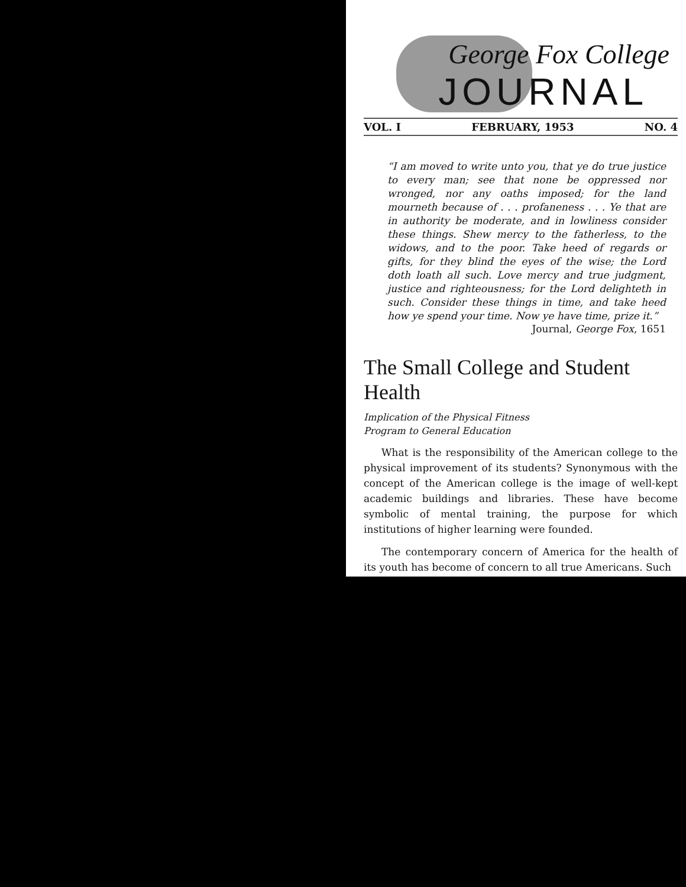George Fox College
JOURNAL
VOL. I FEBRUARY, 1953 NO. 4
“I am moved to write unto you, that ye do true justice to every man; see that none be oppressed nor wronged, nor any oaths imposed; for the land mourneth because of . . . profaneness . . . Ye that are in authority be moderate, and in lowliness consider these things. Shew mercy to the fatherless, to the widows, and to the poor. Take heed of regards or gifts, for they blind the eyes of the wise; the Lord doth loath all such. Love mercy and true judgment, justice and righteousness; for the Lord delighteth in such. Consider these things in time, and take heed how ye spend your time. Now ye have time, prize it.”
Journal, George Fox, 1651
The Small College and Student Health
Implication of the Physical Fitness
Program to General Education
What is the responsibility of the American college to the physical improvement of its students? Synonymous with the concept of the American college is the image of well-kept academic buildings and libraries. These have become symbolic of mental training, the purpose for which institutions of higher learning were founded.
The contemporary concern of America for the health of its youth has become of concern to all true Americans. Such